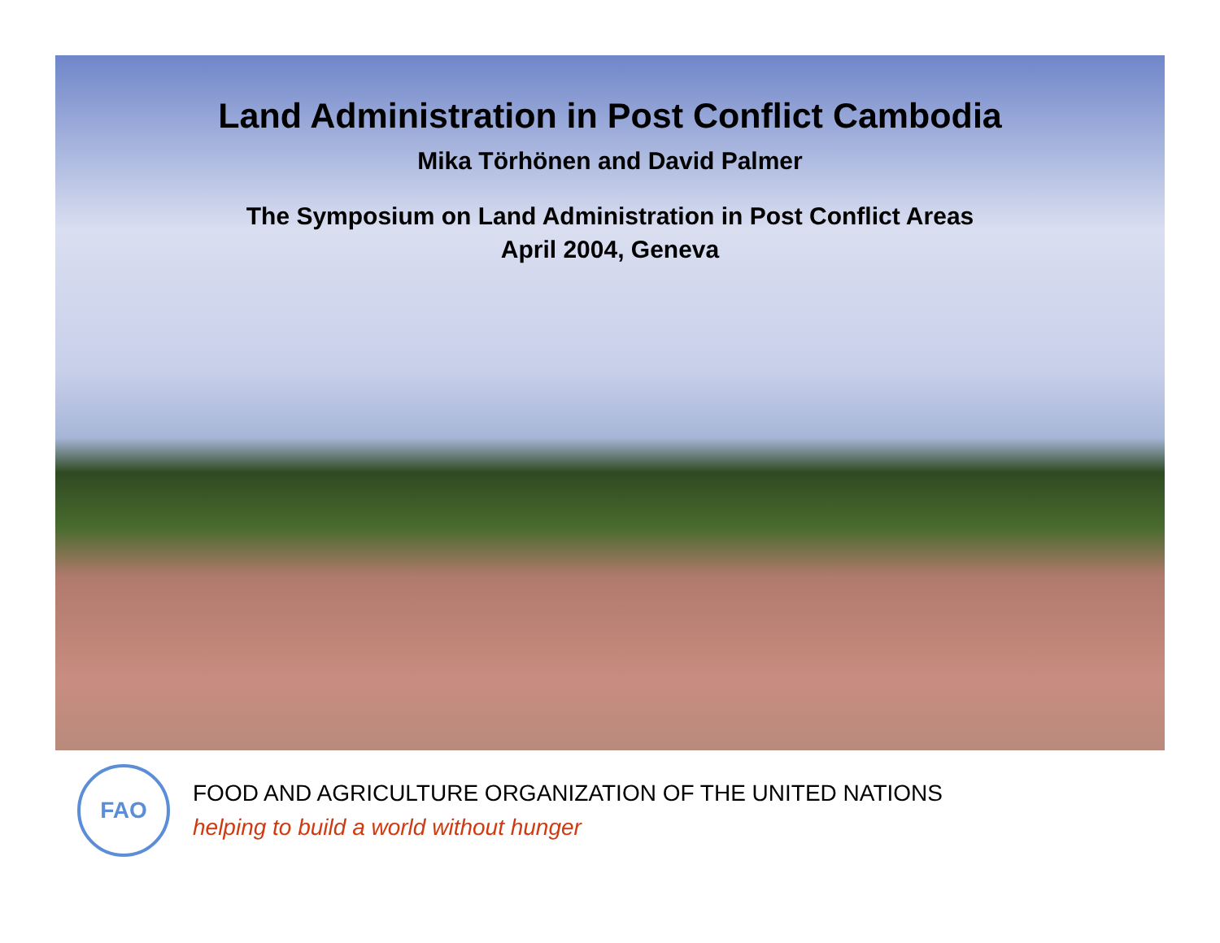Land Administration in Post Conflict Cambodia
Mika Törhönen and David Palmer
The Symposium on Land Administration in Post Conflict Areas
April 2004, Geneva
FAO
FOOD AND AGRICULTURE ORGANIZATION OF THE UNITED NATIONS
helping to build a world without hunger